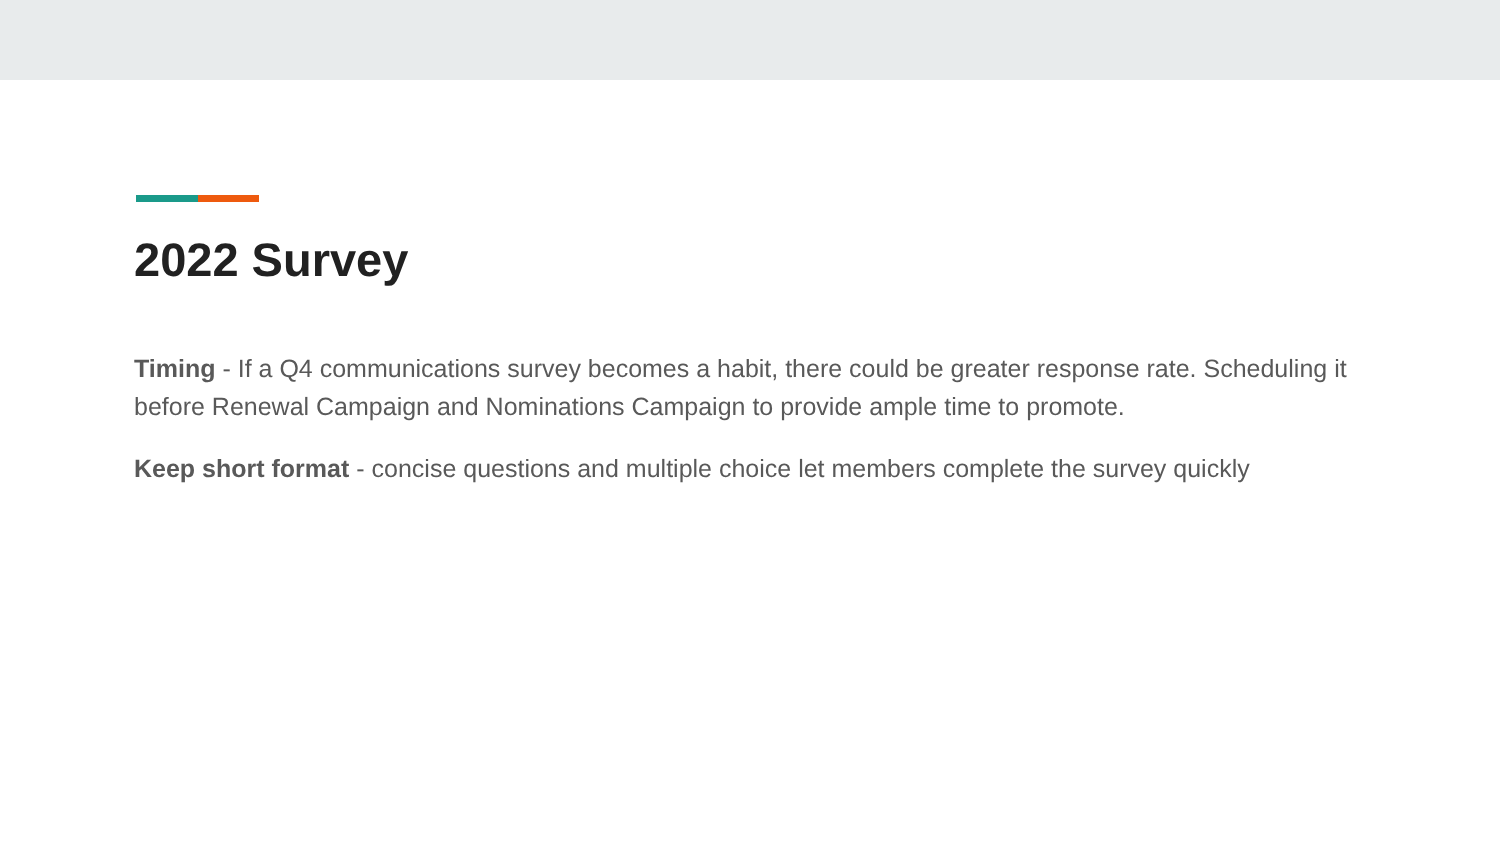2022 Survey
Timing - If a Q4 communications survey becomes a habit, there could be greater response rate. Scheduling it before Renewal Campaign and Nominations Campaign to provide ample time to promote.
Keep short format - concise questions and multiple choice let members complete the survey quickly